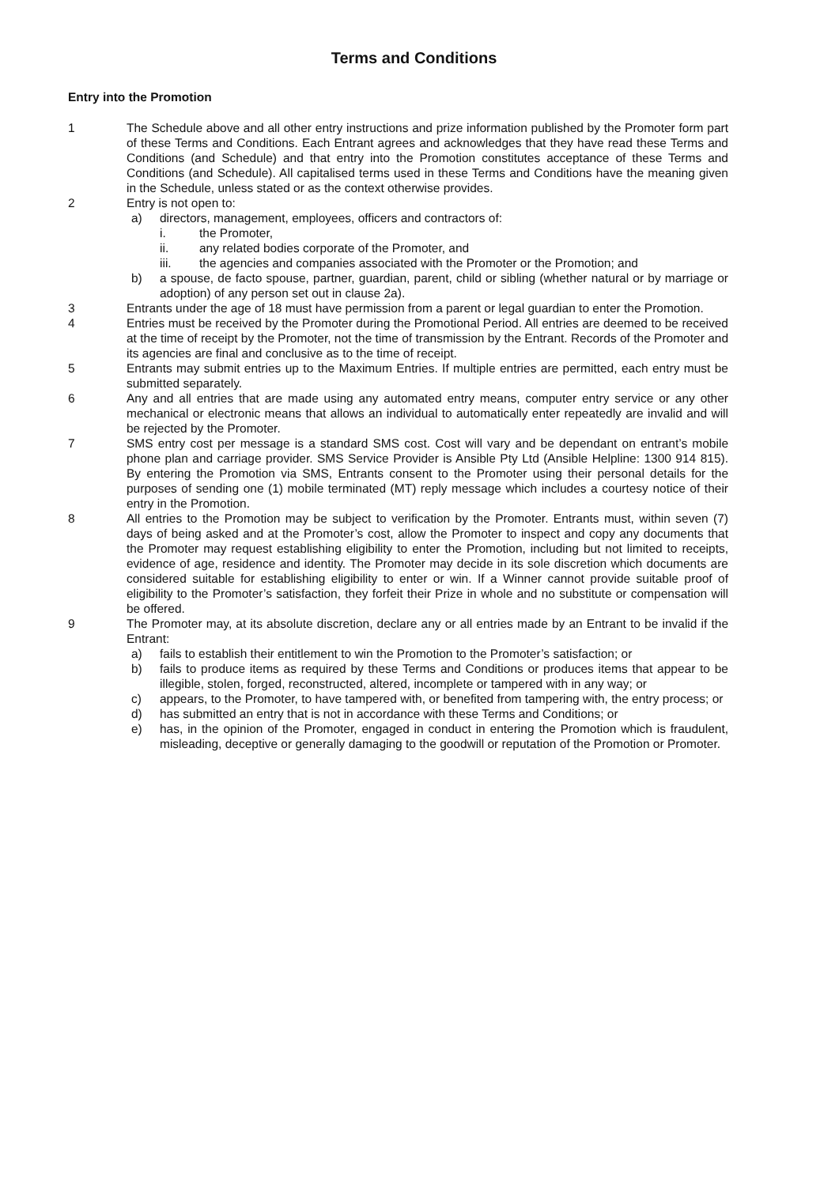Terms and Conditions
Entry into the Promotion
1 The Schedule above and all other entry instructions and prize information published by the Promoter form part of these Terms and Conditions. Each Entrant agrees and acknowledges that they have read these Terms and Conditions (and Schedule) and that entry into the Promotion constitutes acceptance of these Terms and Conditions (and Schedule). All capitalised terms used in these Terms and Conditions have the meaning given in the Schedule, unless stated or as the context otherwise provides.
2 Entry is not open to:
a) directors, management, employees, officers and contractors of:
i. the Promoter,
ii. any related bodies corporate of the Promoter, and
iii. the agencies and companies associated with the Promoter or the Promotion; and
b) a spouse, de facto spouse, partner, guardian, parent, child or sibling (whether natural or by marriage or adoption) of any person set out in clause 2a).
3 Entrants under the age of 18 must have permission from a parent or legal guardian to enter the Promotion.
4 Entries must be received by the Promoter during the Promotional Period. All entries are deemed to be received at the time of receipt by the Promoter, not the time of transmission by the Entrant. Records of the Promoter and its agencies are final and conclusive as to the time of receipt.
5 Entrants may submit entries up to the Maximum Entries. If multiple entries are permitted, each entry must be submitted separately.
6 Any and all entries that are made using any automated entry means, computer entry service or any other mechanical or electronic means that allows an individual to automatically enter repeatedly are invalid and will be rejected by the Promoter.
7 SMS entry cost per message is a standard SMS cost. Cost will vary and be dependant on entrant’s mobile phone plan and carriage provider. SMS Service Provider is Ansible Pty Ltd (Ansible Helpline: 1300 914 815). By entering the Promotion via SMS, Entrants consent to the Promoter using their personal details for the purposes of sending one (1) mobile terminated (MT) reply message which includes a courtesy notice of their entry in the Promotion.
8 All entries to the Promotion may be subject to verification by the Promoter. Entrants must, within seven (7) days of being asked and at the Promoter’s cost, allow the Promoter to inspect and copy any documents that the Promoter may request establishing eligibility to enter the Promotion, including but not limited to receipts, evidence of age, residence and identity. The Promoter may decide in its sole discretion which documents are considered suitable for establishing eligibility to enter or win. If a Winner cannot provide suitable proof of eligibility to the Promoter’s satisfaction, they forfeit their Prize in whole and no substitute or compensation will be offered.
9 The Promoter may, at its absolute discretion, declare any or all entries made by an Entrant to be invalid if the Entrant:
a) fails to establish their entitlement to win the Promotion to the Promoter’s satisfaction; or
b) fails to produce items as required by these Terms and Conditions or produces items that appear to be illegible, stolen, forged, reconstructed, altered, incomplete or tampered with in any way; or
c) appears, to the Promoter, to have tampered with, or benefited from tampering with, the entry process; or
d) has submitted an entry that is not in accordance with these Terms and Conditions; or
e) has, in the opinion of the Promoter, engaged in conduct in entering the Promotion which is fraudulent, misleading, deceptive or generally damaging to the goodwill or reputation of the Promotion or Promoter.